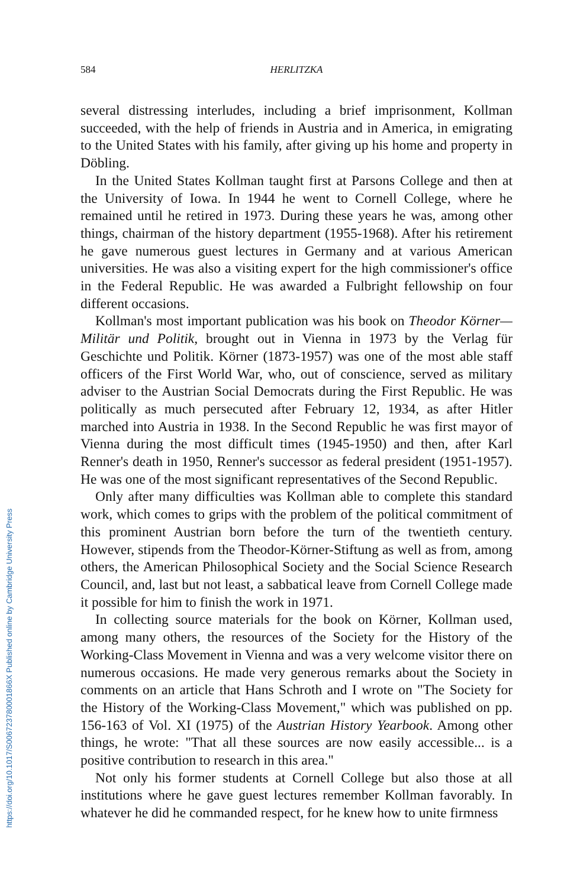https://doi.org/10.1017/S006723780001866X Published online by Cambridge University Press
584 HERLITZKA
several distressing interludes, including a brief imprisonment, Kollman succeeded, with the help of friends in Austria and in America, in emigrating to the United States with his family, after giving up his home and property in Döbling.
In the United States Kollman taught first at Parsons College and then at the University of Iowa. In 1944 he went to Cornell College, where he remained until he retired in 1973. During these years he was, among other things, chairman of the history department (1955-1968). After his retirement he gave numerous guest lectures in Germany and at various American universities. He was also a visiting expert for the high commissioner's office in the Federal Republic. He was awarded a Fulbright fellowship on four different occasions.
Kollman's most important publication was his book on Theodor Körner—Militär und Politik, brought out in Vienna in 1973 by the Verlag für Geschichte und Politik. Körner (1873-1957) was one of the most able staff officers of the First World War, who, out of conscience, served as military adviser to the Austrian Social Democrats during the First Republic. He was politically as much persecuted after February 12, 1934, as after Hitler marched into Austria in 1938. In the Second Republic he was first mayor of Vienna during the most difficult times (1945-1950) and then, after Karl Renner's death in 1950, Renner's successor as federal president (1951-1957). He was one of the most significant representatives of the Second Republic.
Only after many difficulties was Kollman able to complete this standard work, which comes to grips with the problem of the political commitment of this prominent Austrian born before the turn of the twentieth century. However, stipends from the Theodor-Körner-Stiftung as well as from, among others, the American Philosophical Society and the Social Science Research Council, and, last but not least, a sabbatical leave from Cornell College made it possible for him to finish the work in 1971.
In collecting source materials for the book on Körner, Kollman used, among many others, the resources of the Society for the History of the Working-Class Movement in Vienna and was a very welcome visitor there on numerous occasions. He made very generous remarks about the Society in comments on an article that Hans Schroth and I wrote on "The Society for the History of the Working-Class Movement," which was published on pp. 156-163 of Vol. XI (1975) of the Austrian History Yearbook. Among other things, he wrote: "That all these sources are now easily accessible... is a positive contribution to research in this area."
Not only his former students at Cornell College but also those at all institutions where he gave guest lectures remember Kollman favorably. In whatever he did he commanded respect, for he knew how to unite firmness